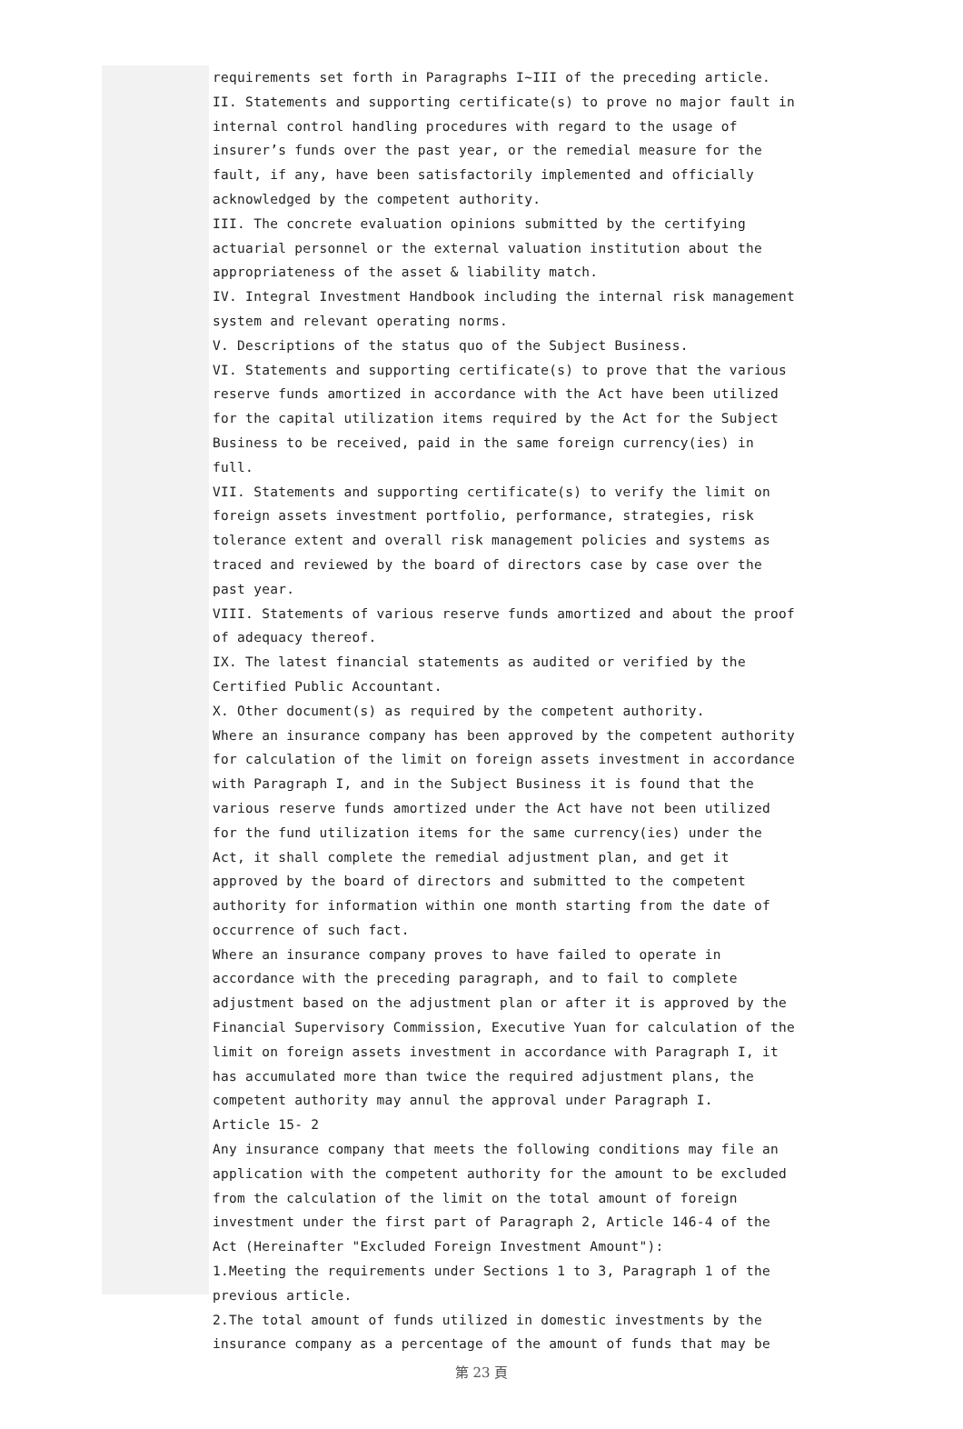requirements set forth in Paragraphs I~III of the preceding article.
II. Statements and supporting certificate(s) to prove no major fault in internal control handling procedures with regard to the usage of insurer’s funds over the past year, or the remedial measure for the fault, if any, have been satisfactorily implemented and officially acknowledged by the competent authority.
III. The concrete evaluation opinions submitted by the certifying actuarial personnel or the external valuation institution about the appropriateness of the asset & liability match.
IV. Integral Investment Handbook including the internal risk management system and relevant operating norms.
V. Descriptions of the status quo of the Subject Business.
VI. Statements and supporting certificate(s) to prove that the various reserve funds amortized in accordance with the Act have been utilized for the capital utilization items required by the Act for the Subject Business to be received, paid in the same foreign currency(ies) in full.
VII. Statements and supporting certificate(s) to verify the limit on foreign assets investment portfolio, performance, strategies, risk tolerance extent and overall risk management policies and systems as traced and reviewed by the board of directors case by case over the past year.
VIII. Statements of various reserve funds amortized and about the proof of adequacy thereof.
IX. The latest financial statements as audited or verified by the Certified Public Accountant.
X. Other document(s) as required by the competent authority.
Where an insurance company has been approved by the competent authority for calculation of the limit on foreign assets investment in accordance with Paragraph I, and in the Subject Business it is found that the various reserve funds amortized under the Act have not been utilized for the fund utilization items for the same currency(ies) under the Act, it shall complete the remedial adjustment plan, and get it approved by the board of directors and submitted to the competent authority for information within one month starting from the date of occurrence of such fact.
Where an insurance company proves to have failed to operate in accordance with the preceding paragraph, and to fail to complete adjustment based on the adjustment plan or after it is approved by the Financial Supervisory Commission, Executive Yuan for calculation of the limit on foreign assets investment in accordance with Paragraph I, it has accumulated more than twice the required adjustment plans, the competent authority may annul the approval under Paragraph I.
Article 15- 2
Any insurance company that meets the following conditions may file an application with the competent authority for the amount to be excluded from the calculation of the limit on the total amount of foreign investment under the first part of Paragraph 2, Article 146-4 of the Act (Hereinafter "Excluded Foreign Investment Amount"):
1.Meeting the requirements under Sections 1 to 3, Paragraph 1 of the previous article.
2.The total amount of funds utilized in domestic investments by the insurance company as a percentage of the amount of funds that may be
第 23 頁